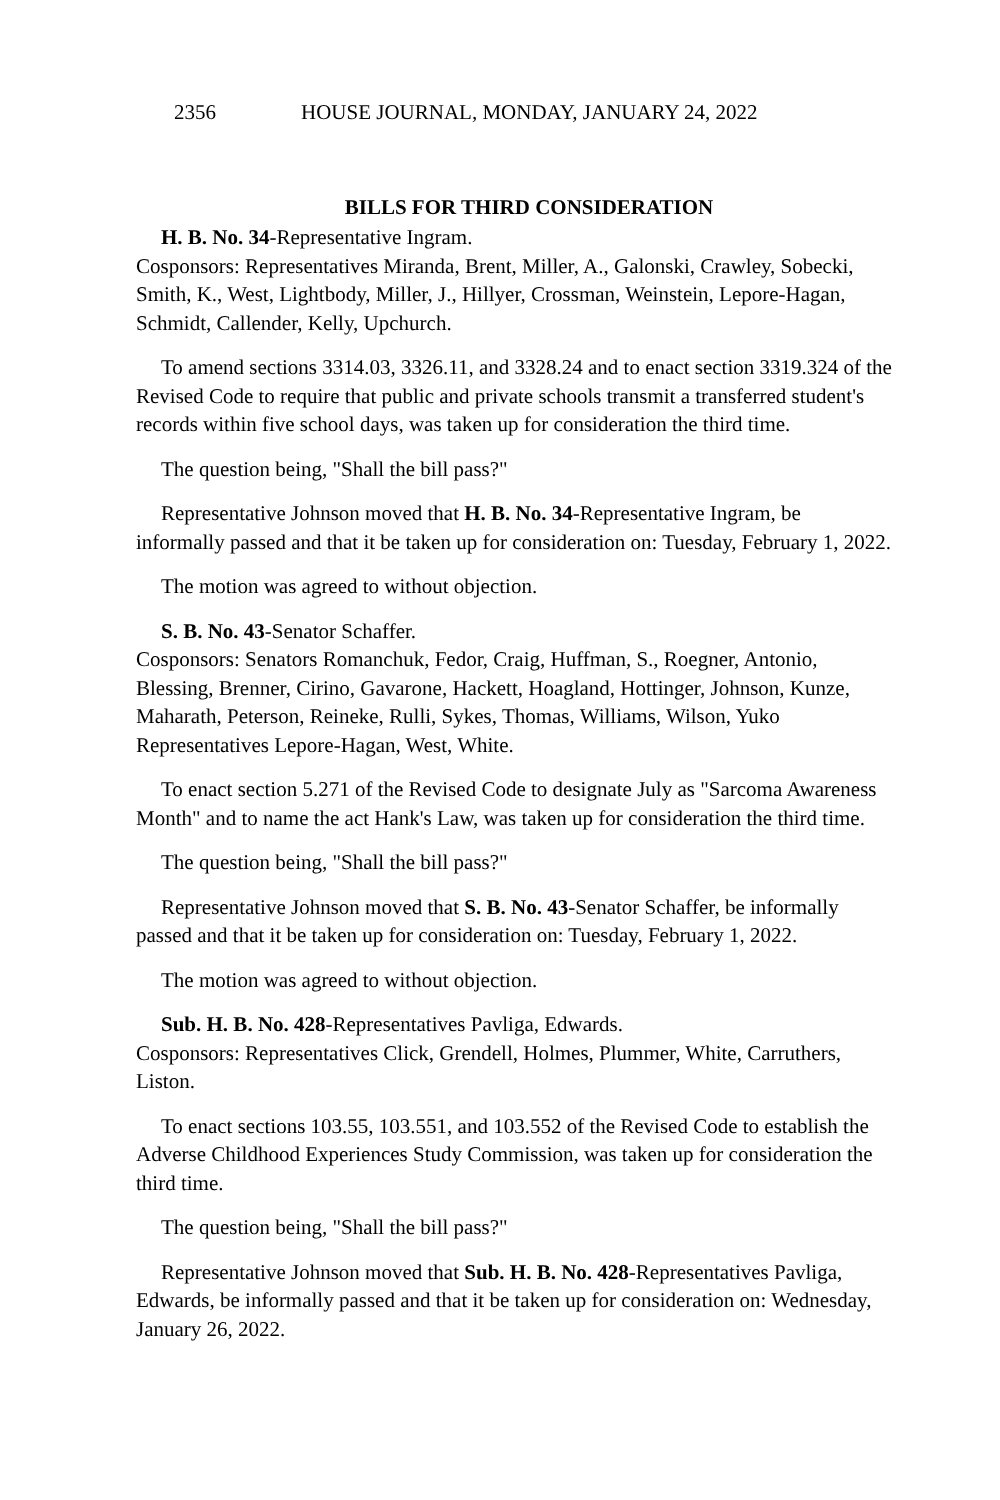2356 HOUSE JOURNAL, MONDAY, JANUARY 24, 2022
BILLS FOR THIRD CONSIDERATION
H. B. No. 34-Representative Ingram.
Cosponsors: Representatives Miranda, Brent, Miller, A., Galonski, Crawley, Sobecki, Smith, K., West, Lightbody, Miller, J., Hillyer, Crossman, Weinstein, Lepore-Hagan, Schmidt, Callender, Kelly, Upchurch.
To amend sections 3314.03, 3326.11, and 3328.24 and to enact section 3319.324 of the Revised Code to require that public and private schools transmit a transferred student's records within five school days, was taken up for consideration the third time.
The question being, "Shall the bill pass?"
Representative Johnson moved that H. B. No. 34-Representative Ingram, be informally passed and that it be taken up for consideration on: Tuesday, February 1, 2022.
The motion was agreed to without objection.
S. B. No. 43-Senator Schaffer.
Cosponsors: Senators Romanchuk, Fedor, Craig, Huffman, S., Roegner, Antonio, Blessing, Brenner, Cirino, Gavarone, Hackett, Hoagland, Hottinger, Johnson, Kunze, Maharath, Peterson, Reineke, Rulli, Sykes, Thomas, Williams, Wilson, Yuko Representatives Lepore-Hagan, West, White.
To enact section 5.271 of the Revised Code to designate July as "Sarcoma Awareness Month" and to name the act Hank's Law, was taken up for consideration the third time.
The question being, "Shall the bill pass?"
Representative Johnson moved that S. B. No. 43-Senator Schaffer, be informally passed and that it be taken up for consideration on: Tuesday, February 1, 2022.
The motion was agreed to without objection.
Sub. H. B. No. 428-Representatives Pavliga, Edwards.
Cosponsors: Representatives Click, Grendell, Holmes, Plummer, White, Carruthers, Liston.
To enact sections 103.55, 103.551, and 103.552 of the Revised Code to establish the Adverse Childhood Experiences Study Commission, was taken up for consideration the third time.
The question being, "Shall the bill pass?"
Representative Johnson moved that Sub. H. B. No. 428-Representatives Pavliga, Edwards, be informally passed and that it be taken up for consideration on: Wednesday, January 26, 2022.